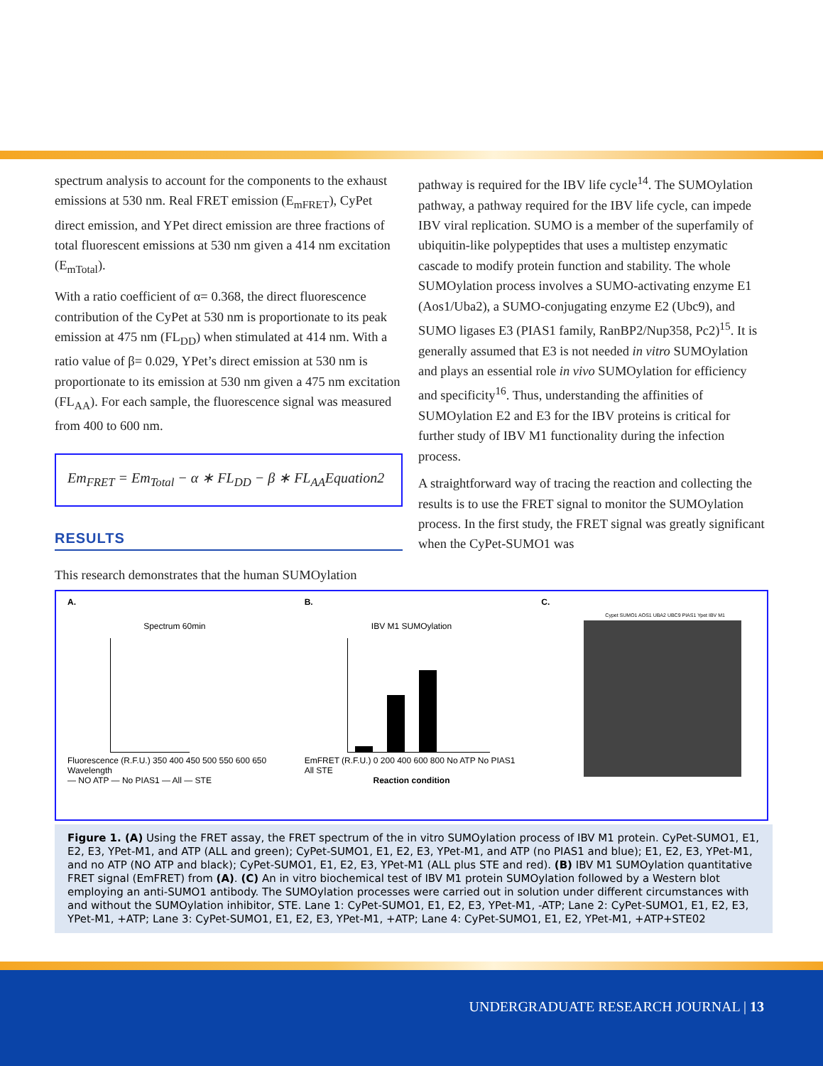spectrum analysis to account for the components to the exhaust emissions at 530 nm. Real FRET emission (E<sub>mFRET</sub>), CyPet direct emission, and YPet direct emission are three fractions of total fluorescent emissions at 530 nm given a 414 nm excitation (E<sub>mTotal</sub>).
With a ratio coefficient of α= 0.368, the direct fluorescence contribution of the CyPet at 530 nm is proportionate to its peak emission at 475 nm (FL<sub>DD</sub>) when stimulated at 414 nm. With a ratio value of β= 0.029, YPet’s direct emission at 530 nm is proportionate to its emission at 530 nm given a 475 nm excitation (FL<sub>AA</sub>). For each sample, the fluorescence signal was measured from 400 to 600 nm.
Em<sub>FRET</sub> = Em<sub>Total</sub> − α ∗ FL<sub>DD</sub> − β ∗ FL<sub>AA</sub>Equation2
RESULTS
This research demonstrates that the human SUMOylation
pathway is required for the IBV life cycle<sup>14</sup>. The SUMOylation pathway, a pathway required for the IBV life cycle, can impede IBV viral replication. SUMO is a member of the superfamily of ubiquitin-like polypeptides that uses a multistep enzymatic cascade to modify protein function and stability. The whole SUMOylation process involves a SUMO-activating enzyme E1 (Aos1/Uba2), a SUMO-conjugating enzyme E2 (Ubc9), and SUMO ligases E3 (PIAS1 family, RanBP2/Nup358, Pc2)<sup>15</sup>. It is generally assumed that E3 is not needed in vitro SUMOylation and plays an essential role in vivo SUMOylation for efficiency and specificity<sup>16</sup>. Thus, understanding the affinities of SUMOylation E2 and E3 for the IBV proteins is critical for further study of IBV M1 functionality during the infection process.
A straightforward way of tracing the reaction and collecting the results is to use the FRET signal to monitor the SUMOylation process. In the first study, the FRET signal was greatly significant when the CyPet-SUMO1 was
A.
Spectrum 60min
Fluorescence (R.F.U.) 350 400 450 500 550 600 650 Wavelength
— NO ATP — No PIAS1 — All — STE
B.
IBV M1 SUMOylation
EmFRET (R.F.U.) 0 200 400 600 800 No ATP No PIAS1 All STE
Reaction condition
C.
Cypet SUMO1 AOS1 UBA2 UBC9 PIAS1 Ypet IBV M1
Figure 1. (A) Using the FRET assay, the FRET spectrum of the in vitro SUMOylation process of IBV M1 protein. CyPet-SUMO1, E1, E2, E3, YPet-M1, and ATP (ALL and green); CyPet-SUMO1, E1, E2, E3, YPet-M1, and ATP (no PIAS1 and blue); E1, E2, E3, YPet-M1, and no ATP (NO ATP and black); CyPet-SUMO1, E1, E2, E3, YPet-M1 (ALL plus STE and red). (B) IBV M1 SUMOylation quantitative FRET signal (EmFRET) from (A). (C) An in vitro biochemical test of IBV M1 protein SUMOylation followed by a Western blot employing an anti-SUMO1 antibody. The SUMOylation processes were carried out in solution under different circumstances with and without the SUMOylation inhibitor, STE. Lane 1: CyPet-SUMO1, E1, E2, E3, YPet-M1, -ATP; Lane 2: CyPet-SUMO1, E1, E2, E3, YPet-M1, +ATP; Lane 3: CyPet-SUMO1, E1, E2, E3, YPet-M1, +ATP; Lane 4: CyPet-SUMO1, E1, E2, YPet-M1, +ATP+STE02
UNDERGRADUATE RESEARCH JOURNAL | 13